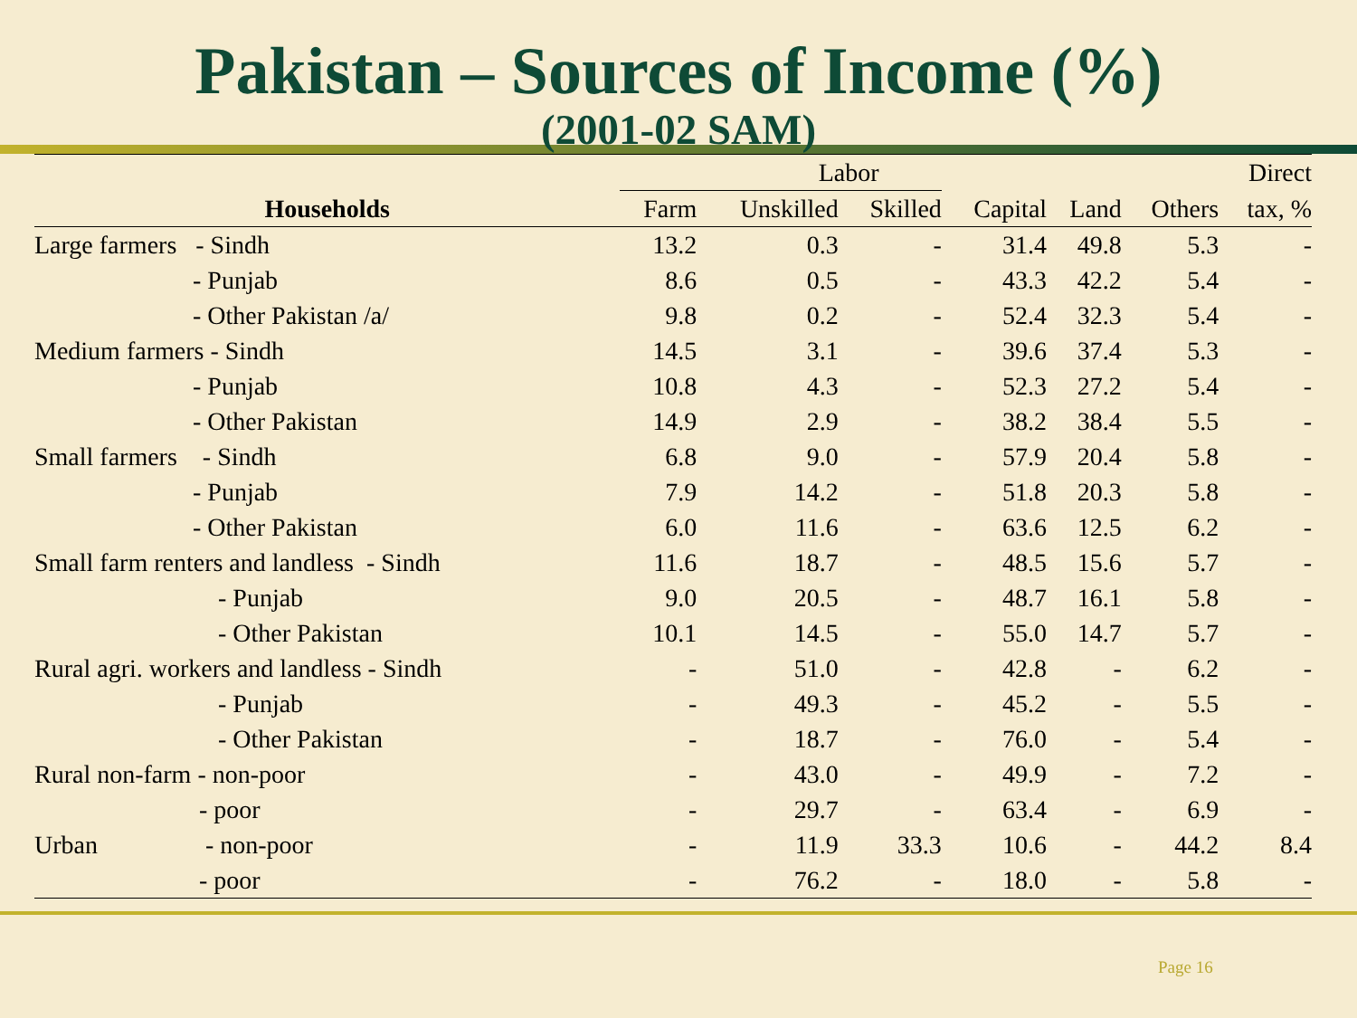Pakistan – Sources of Income (%)
(2001-02 SAM)
| | Labor | | | | | | Direct |
| --- | --- | --- | --- | --- | --- | --- | --- |
| Households | Farm | Unskilled | Skilled | Capital | Land | Others | tax, % |
| Large farmers - Sindh | 13.2 | 0.3 | - | 31.4 | 49.8 | 5.3 | - |
| - Punjab | 8.6 | 0.5 | - | 43.3 | 42.2 | 5.4 | - |
| - Other Pakistan /a/ | 9.8 | 0.2 | - | 52.4 | 32.3 | 5.4 | - |
| Medium farmers - Sindh | 14.5 | 3.1 | - | 39.6 | 37.4 | 5.3 | - |
| - Punjab | 10.8 | 4.3 | - | 52.3 | 27.2 | 5.4 | - |
| - Other Pakistan | 14.9 | 2.9 | - | 38.2 | 38.4 | 5.5 | - |
| Small farmers - Sindh | 6.8 | 9.0 | - | 57.9 | 20.4 | 5.8 | - |
| - Punjab | 7.9 | 14.2 | - | 51.8 | 20.3 | 5.8 | - |
| - Other Pakistan | 6.0 | 11.6 | - | 63.6 | 12.5 | 6.2 | - |
| Small farm renters and landless - Sindh | 11.6 | 18.7 | - | 48.5 | 15.6 | 5.7 | - |
| - Punjab | 9.0 | 20.5 | - | 48.7 | 16.1 | 5.8 | - |
| - Other Pakistan | 10.1 | 14.5 | - | 55.0 | 14.7 | 5.7 | - |
| Rural agri. workers and landless - Sindh | - | 51.0 | - | 42.8 | - | 6.2 | - |
| - Punjab | - | 49.3 | - | 45.2 | - | 5.5 | - |
| - Other Pakistan | - | 18.7 | - | 76.0 | - | 5.4 | - |
| Rural non-farm - non-poor | - | 43.0 | - | 49.9 | - | 7.2 | - |
| - poor | - | 29.7 | - | 63.4 | - | 6.9 | - |
| Urban - non-poor | - | 11.9 | 33.3 | 10.6 | - | 44.2 | 8.4 |
| - poor | - | 76.2 | - | 18.0 | - | 5.8 | - |
Page 16